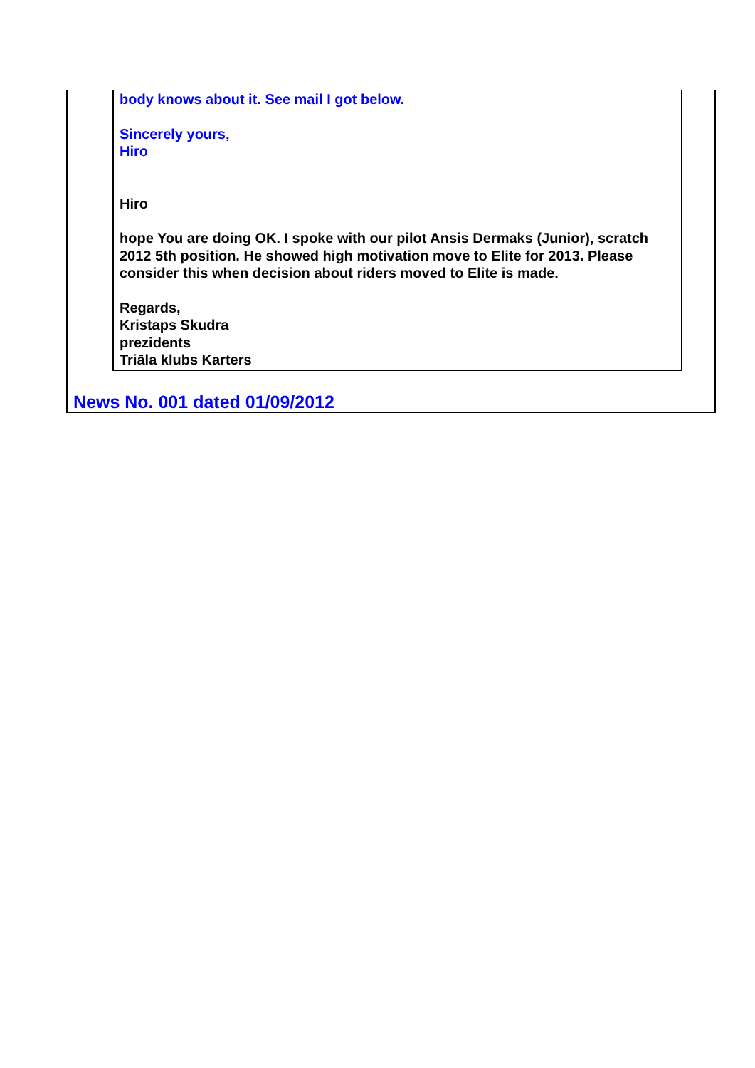body knows about it. See mail I got below.
Sincerely yours,
Hiro
Hiro
hope You are doing OK. I spoke with our pilot Ansis Dermaks (Junior), scratch 2012 5th position. He showed high motivation move to Elite for 2013. Please consider this when decision about riders moved to Elite is made.
Regards,
Kristaps Skudra
prezidents
Triāla klubs Karters
News No. 001 dated 01/09/2012